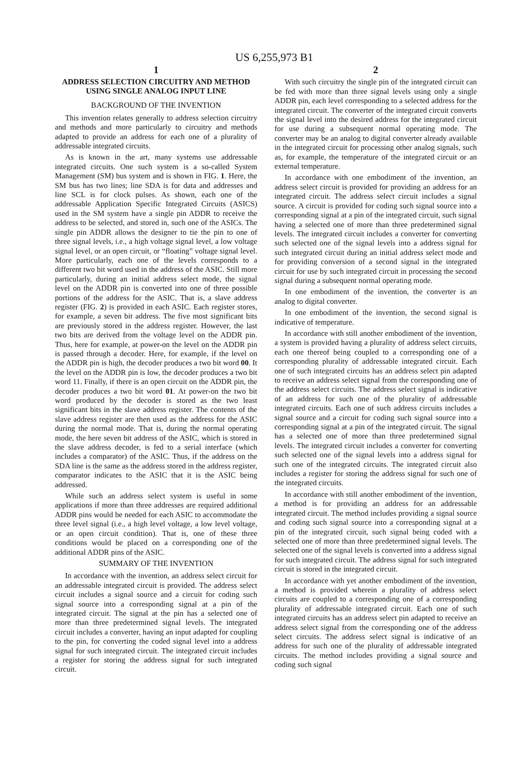US 6,255,973 B1
1
ADDRESS SELECTION CIRCUITRY AND METHOD USING SINGLE ANALOG INPUT LINE
BACKGROUND OF THE INVENTION
This invention relates generally to address selection circuitry and methods and more particularly to circuitry and methods adapted to provide an address for each one of a plurality of addressable integrated circuits.
As is known in the art, many systems use addressable integrated circuits. One such system is a so-called System Management (SM) bus system and is shown in FIG. 1. Here, the SM bus has two lines; line SDA is for data and addresses and line SCL is for clock pulses. As shown, each one of the addressable Application Specific Integrated Circuits (ASICS) used in the SM system have a single pin ADDR to receive the address to be selected, and stored in, such one of the ASICs. The single pin ADDR allows the designer to tie the pin to one of three signal levels, i.e., a high voltage signal level, a low voltage signal level, or an open circuit, or “floating” voltage signal level. More particularly, each one of the levels corresponds to a different two bit word used in the address of the ASIC. Still more particularly, during an initial address select mode, the signal level on the ADDR pin is converted into one of three possible portions of the address for the ASIC. That is, a slave address register (FIG. 2) is provided in each ASIC. Each register stores, for example, a seven bit address. The five most significant bits are previously stored in the address register. However, the last two bits are derived from the voltage level on the ADDR pin. Thus, here for example, at power-on the level on the ADDR pin is passed through a decoder. Here, for example, if the level on the ADDR pin is high, the decoder produces a two bit word 00. It the level on the ADDR pin is low, the decoder produces a two bit word 11. Finally, if there is an open circuit on the ADDR pin, the decoder produces a two bit word 01. At power-on the two bit word produced by the decoder is stored as the two least significant bits in the slave address register. The contents of the slave address register are then used as the address for the ASIC during the normal mode. That is, during the normal operating mode, the here seven bit address of the ASIC, which is stored in the slave address decoder, is fed to a serial interface (which includes a comparator) of the ASIC. Thus, if the address on the SDA line is the same as the address stored in the address register, comparator indicates to the ASIC that it is the ASIC being addressed.
While such an address select system is useful in some applications if more than three addresses are required additional ADDR pins would be needed for each ASIC to accommodate the three level signal (i.e., a high level voltage, a low level voltage, or an open circuit condition). That is, one of these three conditions would be placed on a corresponding one of the additional ADDR pins of the ASIC.
SUMMARY OF THE INVENTION
In accordance with the invention, an address select circuit for an addressable integrated circuit is provided. The address select circuit includes a signal source and a circuit for coding such signal source into a corresponding signal at a pin of the integrated circuit. The signal at the pin has a selected one of more than three predetermined signal levels. The integrated circuit includes a converter, having an input adapted for coupling to the pin, for converting the coded signal level into a address signal for such integrated circuit. The integrated circuit includes a register for storing the address signal for such integrated circuit.
2
With such circuitry the single pin of the integrated circuit can be fed with more than three signal levels using only a single ADDR pin, each level corresponding to a selected address for the integrated circuit. The converter of the integrated circuit converts the signal level into the desired address for the integrated circuit for use during a subsequent normal operating mode. The converter may be an analog to digital converter already available in the integrated circuit for processing other analog signals, such as, for example, the temperature of the integrated circuit or an external temperature.
In accordance with one embodiment of the invention, an address select circuit is provided for providing an address for an integrated circuit. The address select circuit includes a signal source. A circuit is provided for coding such signal source into a corresponding signal at a pin of the integrated circuit, such signal having a selected one of more than three predetermined signal levels. The integrated circuit includes a converter for converting such selected one of the signal levels into a address signal for such integrated circuit during an initial address select mode and for providing conversion of a second signal in the integrated circuit for use by such integrated circuit in processing the second signal during a subsequent normal operating mode.
In one embodiment of the invention, the converter is an analog to digital converter.
In one embodiment of the invention, the second signal is indicative of temperature.
In accordance with still another embodiment of the invention, a system is provided having a plurality of address select circuits, each one thereof being coupled to a corresponding one of a corresponding plurality of addressable integrated circuit. Each one of such integrated circuits has an address select pin adapted to receive an address select signal from the corresponding one of the address select circuits. The address select signal is indicative of an address for such one of the plurality of addressable integrated circuits. Each one of such address circuits includes a signal source and a circuit for coding such signal source into a corresponding signal at a pin of the integrated circuit. The signal has a selected one of more than three predetermined signal levels. The integrated circuit includes a converter for converting such selected one of the signal levels into a address signal for such one of the integrated circuits. The integrated circuit also includes a register for storing the address signal for such one of the integrated circuits.
In accordance with still another embodiment of the invention, a method is for providing an address for an addressable integrated circuit. The method includes providing a signal source and coding such signal source into a corresponding signal at a pin of the integrated circuit, such signal being coded with a selected one of more than three predetermined signal levels. The selected one of the signal levels is converted into a address signal for such integrated circuit. The address signal for such integrated circuit is stored in the integrated circuit.
In accordance with yet another embodiment of the invention, a method is provided wherein a plurality of address select circuits are coupled to a corresponding one of a corresponding plurality of addressable integrated circuit. Each one of such integrated circuits has an address select pin adapted to receive an address select signal from the corresponding one of the address select circuits. The address select signal is indicative of an address for such one of the plurality of addressable integrated circuits. The method includes providing a signal source and coding such signal